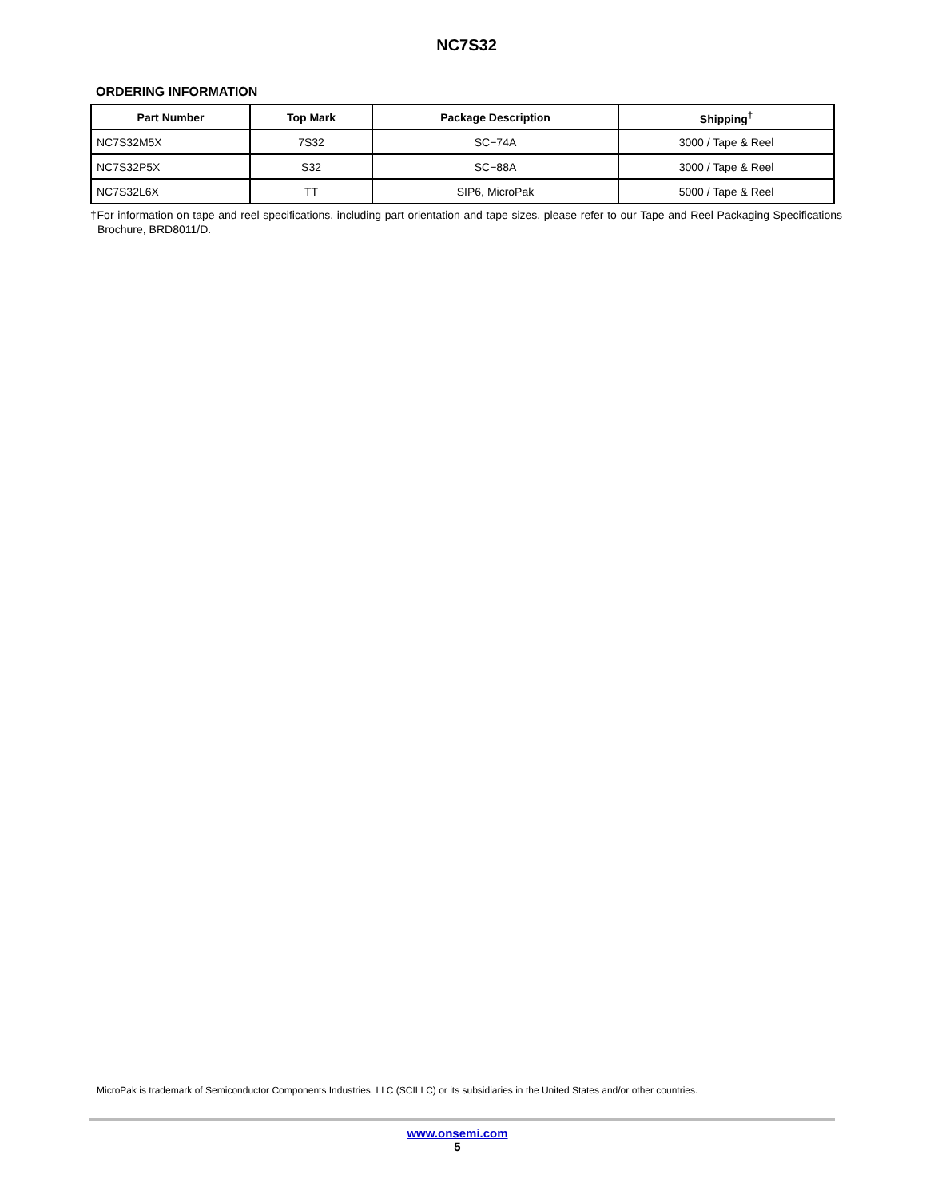NC7S32
ORDERING INFORMATION
| Part Number | Top Mark | Package Description | Shipping<sup>†</sup> |
| --- | --- | --- | --- |
| NC7S32M5X | 7S32 | SC−74A | 3000 / Tape & Reel |
| NC7S32P5X | S32 | SC−88A | 3000 / Tape & Reel |
| NC7S32L6X | TT | SIP6, MicroPak | 5000 / Tape & Reel |
†For information on tape and reel specifications, including part orientation and tape sizes, please refer to our Tape and Reel Packaging Specifications Brochure, BRD8011/D.
MicroPak is trademark of Semiconductor Components Industries, LLC (SCILLC) or its subsidiaries in the United States and/or other countries.
www.onsemi.com
5